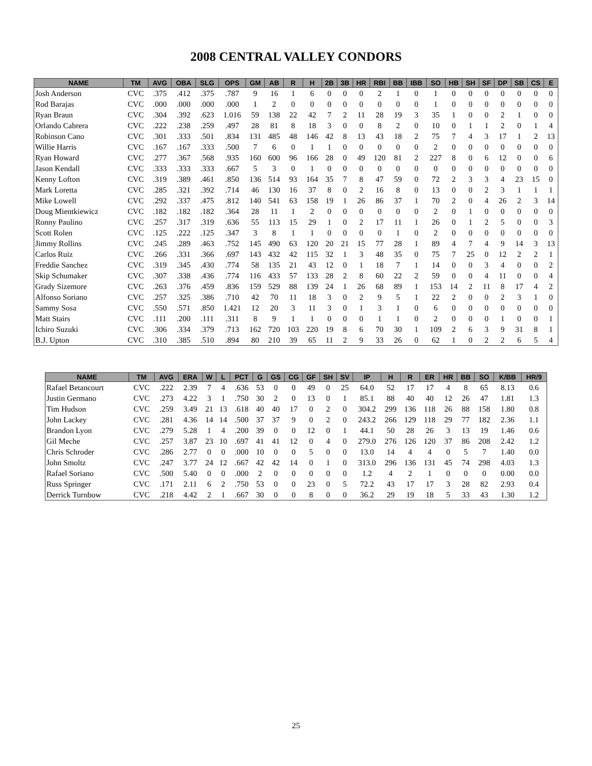2008 CENTRAL VALLEY CONDORS
| NAME | TM | AVG | OBA | SLG | OPS | GM | AB | R | H | 2B | 3B | HR | RBI | BB | IBB | SO | HB | SH | SF | DP | SB | CS | E |
| --- | --- | --- | --- | --- | --- | --- | --- | --- | --- | --- | --- | --- | --- | --- | --- | --- | --- | --- | --- | --- | --- | --- | --- |
| Josh Anderson | CVC | .375 | .412 | .375 | .787 | 9 | 16 | 1 | 6 | 0 | 0 | 0 | 2 | 1 | 0 | 1 | 0 | 0 | 0 | 0 | 0 | 0 | 0 |
| Rod Barajas | CVC | .000 | .000 | .000 | .000 | 1 | 2 | 0 | 0 | 0 | 0 | 0 | 0 | 0 | 0 | 1 | 0 | 0 | 0 | 0 | 0 | 0 | 0 |
| Ryan Braun | CVC | .304 | .392 | .623 | 1.016 | 59 | 138 | 22 | 42 | 7 | 2 | 11 | 28 | 19 | 3 | 35 | 1 | 0 | 0 | 2 | 1 | 0 | 0 |
| Orlando Cabrera | CVC | .222 | .238 | .259 | .497 | 28 | 81 | 8 | 18 | 3 | 0 | 0 | 8 | 2 | 0 | 10 | 0 | 1 | 1 | 2 | 0 | 1 | 4 |
| Robinson Cano | CVC | .301 | .333 | .501 | .834 | 131 | 485 | 48 | 146 | 42 | 8 | 13 | 43 | 18 | 2 | 75 | 7 | 4 | 3 | 17 | 1 | 2 | 13 |
| Willie Harris | CVC | .167 | .167 | .333 | .500 | 7 | 6 | 0 | 1 | 1 | 0 | 0 | 0 | 0 | 0 | 2 | 0 | 0 | 0 | 0 | 0 | 0 | 0 |
| Ryan Howard | CVC | .277 | .367 | .568 | .935 | 160 | 600 | 96 | 166 | 28 | 0 | 49 | 120 | 81 | 2 | 227 | 8 | 0 | 6 | 12 | 0 | 0 | 6 |
| Jason Kendall | CVC | .333 | .333 | .333 | .667 | 5 | 3 | 0 | 1 | 0 | 0 | 0 | 0 | 0 | 0 | 0 | 0 | 0 | 0 | 0 | 0 | 0 | 0 |
| Kenny Lofton | CVC | .319 | .389 | .461 | .850 | 136 | 514 | 93 | 164 | 35 | 7 | 8 | 47 | 59 | 0 | 72 | 2 | 3 | 3 | 4 | 23 | 15 | 0 |
| Mark Loretta | CVC | .285 | .321 | .392 | .714 | 46 | 130 | 16 | 37 | 8 | 0 | 2 | 16 | 8 | 0 | 13 | 0 | 0 | 2 | 3 | 1 | 1 | 1 |
| Mike Lowell | CVC | .292 | .337 | .475 | .812 | 140 | 541 | 63 | 158 | 19 | 1 | 26 | 86 | 37 | 1 | 70 | 2 | 0 | 4 | 26 | 2 | 3 | 14 |
| Doug Mientkiewicz | CVC | .182 | .182 | .182 | .364 | 28 | 11 | 1 | 2 | 0 | 0 | 0 | 0 | 0 | 0 | 2 | 0 | 1 | 0 | 0 | 0 | 0 | 0 |
| Ronny Paulino | CVC | .257 | .317 | .319 | .636 | 55 | 113 | 15 | 29 | 1 | 0 | 2 | 17 | 11 | 1 | 26 | 0 | 1 | 2 | 5 | 0 | 0 | 3 |
| Scott Rolen | CVC | .125 | .222 | .125 | .347 | 3 | 8 | 1 | 1 | 0 | 0 | 0 | 0 | 1 | 0 | 2 | 0 | 0 | 0 | 0 | 0 | 0 | 0 |
| Jimmy Rollins | CVC | .245 | .289 | .463 | .752 | 145 | 490 | 63 | 120 | 20 | 21 | 15 | 77 | 28 | 1 | 89 | 4 | 7 | 4 | 9 | 14 | 3 | 13 |
| Carlos Ruiz | CVC | .266 | .331 | .366 | .697 | 143 | 432 | 42 | 115 | 32 | 1 | 3 | 48 | 35 | 0 | 75 | 7 | 25 | 0 | 12 | 2 | 2 | 1 |
| Freddie Sanchez | CVC | .319 | .345 | .430 | .774 | 58 | 135 | 21 | 43 | 12 | 0 | 1 | 18 | 7 | 1 | 14 | 0 | 0 | 3 | 4 | 0 | 0 | 2 |
| Skip Schumaker | CVC | .307 | .338 | .436 | .774 | 116 | 433 | 57 | 133 | 28 | 2 | 8 | 60 | 22 | 2 | 59 | 0 | 0 | 4 | 11 | 0 | 0 | 4 |
| Grady Sizemore | CVC | .263 | .376 | .459 | .836 | 159 | 529 | 88 | 139 | 24 | 1 | 26 | 68 | 89 | 1 | 153 | 14 | 2 | 11 | 8 | 17 | 4 | 2 |
| Alfonso Soriano | CVC | .257 | .325 | .386 | .710 | 42 | 70 | 11 | 18 | 3 | 0 | 2 | 9 | 5 | 1 | 22 | 2 | 0 | 0 | 2 | 3 | 1 | 0 |
| Sammy Sosa | CVC | .550 | .571 | .850 | 1.421 | 12 | 20 | 3 | 11 | 3 | 0 | 1 | 3 | 1 | 0 | 6 | 0 | 0 | 0 | 0 | 0 | 0 | 0 |
| Matt Stairs | CVC | .111 | .200 | .111 | .311 | 8 | 9 | 1 | 1 | 0 | 0 | 0 | 1 | 1 | 0 | 2 | 0 | 0 | 0 | 1 | 0 | 0 | 1 |
| Ichiro Suzuki | CVC | .306 | .334 | .379 | .713 | 162 | 720 | 103 | 220 | 19 | 8 | 6 | 70 | 30 | 1 | 109 | 2 | 6 | 3 | 9 | 31 | 8 | 1 |
| B.J. Upton | CVC | .310 | .385 | .510 | .894 | 80 | 210 | 39 | 65 | 11 | 2 | 9 | 33 | 26 | 0 | 62 | 1 | 0 | 2 | 2 | 6 | 5 | 4 |
| NAME | TM | AVG | ERA | W | L | PCT | G | GS | CG | GF | SH | SV | IP | H | R | ER | HR | BB | SO | K/BB | HR/9 |
| --- | --- | --- | --- | --- | --- | --- | --- | --- | --- | --- | --- | --- | --- | --- | --- | --- | --- | --- | --- | --- | --- |
| Rafael Betancourt | CVC | .222 | 2.39 | 7 | 4 | .636 | 53 | 0 | 0 | 49 | 0 | 25 | 64.0 | 52 | 17 | 17 | 4 | 8 | 65 | 8.13 | 0.6 |
| Justin Germano | CVC | .273 | 4.22 | 3 | 1 | .750 | 30 | 2 | 0 | 13 | 0 | 1 | 85.1 | 88 | 40 | 40 | 12 | 26 | 47 | 1.81 | 1.3 |
| Tim Hudson | CVC | .259 | 3.49 | 21 | 13 | .618 | 40 | 40 | 17 | 0 | 2 | 0 | 304.2 | 299 | 136 | 118 | 26 | 88 | 158 | 1.80 | 0.8 |
| John Lackey | CVC | .281 | 4.36 | 14 | 14 | .500 | 37 | 37 | 9 | 0 | 2 | 0 | 243.2 | 266 | 129 | 118 | 29 | 77 | 182 | 2.36 | 1.1 |
| Brandon Lyon | CVC | .279 | 5.28 | 1 | 4 | .200 | 39 | 0 | 0 | 12 | 0 | 1 | 44.1 | 50 | 28 | 26 | 3 | 13 | 19 | 1.46 | 0.6 |
| Gil Meche | CVC | .257 | 3.87 | 23 | 10 | .697 | 41 | 41 | 12 | 0 | 4 | 0 | 279.0 | 276 | 126 | 120 | 37 | 86 | 208 | 2.42 | 1.2 |
| Chris Schroder | CVC | .286 | 2.77 | 0 | 0 | .000 | 10 | 0 | 0 | 5 | 0 | 0 | 13.0 | 14 | 4 | 4 | 0 | 5 | 7 | 1.40 | 0.0 |
| John Smoltz | CVC | .247 | 3.77 | 24 | 12 | .667 | 42 | 42 | 14 | 0 | 1 | 0 | 313.0 | 296 | 136 | 131 | 45 | 74 | 298 | 4.03 | 1.3 |
| Rafael Soriano | CVC | .500 | 5.40 | 0 | 0 | .000 | 2 | 0 | 0 | 0 | 0 | 0 | 1.2 | 4 | 2 | 1 | 0 | 0 | 0 | 0.00 | 0.0 |
| Russ Springer | CVC | .171 | 2.11 | 6 | 2 | .750 | 53 | 0 | 0 | 23 | 0 | 5 | 72.2 | 43 | 17 | 17 | 3 | 28 | 82 | 2.93 | 0.4 |
| Derrick Turnbow | CVC | .218 | 4.42 | 2 | 1 | .667 | 30 | 0 | 0 | 8 | 0 | 0 | 36.2 | 29 | 19 | 18 | 5 | 33 | 43 | 1.30 | 1.2 |
25